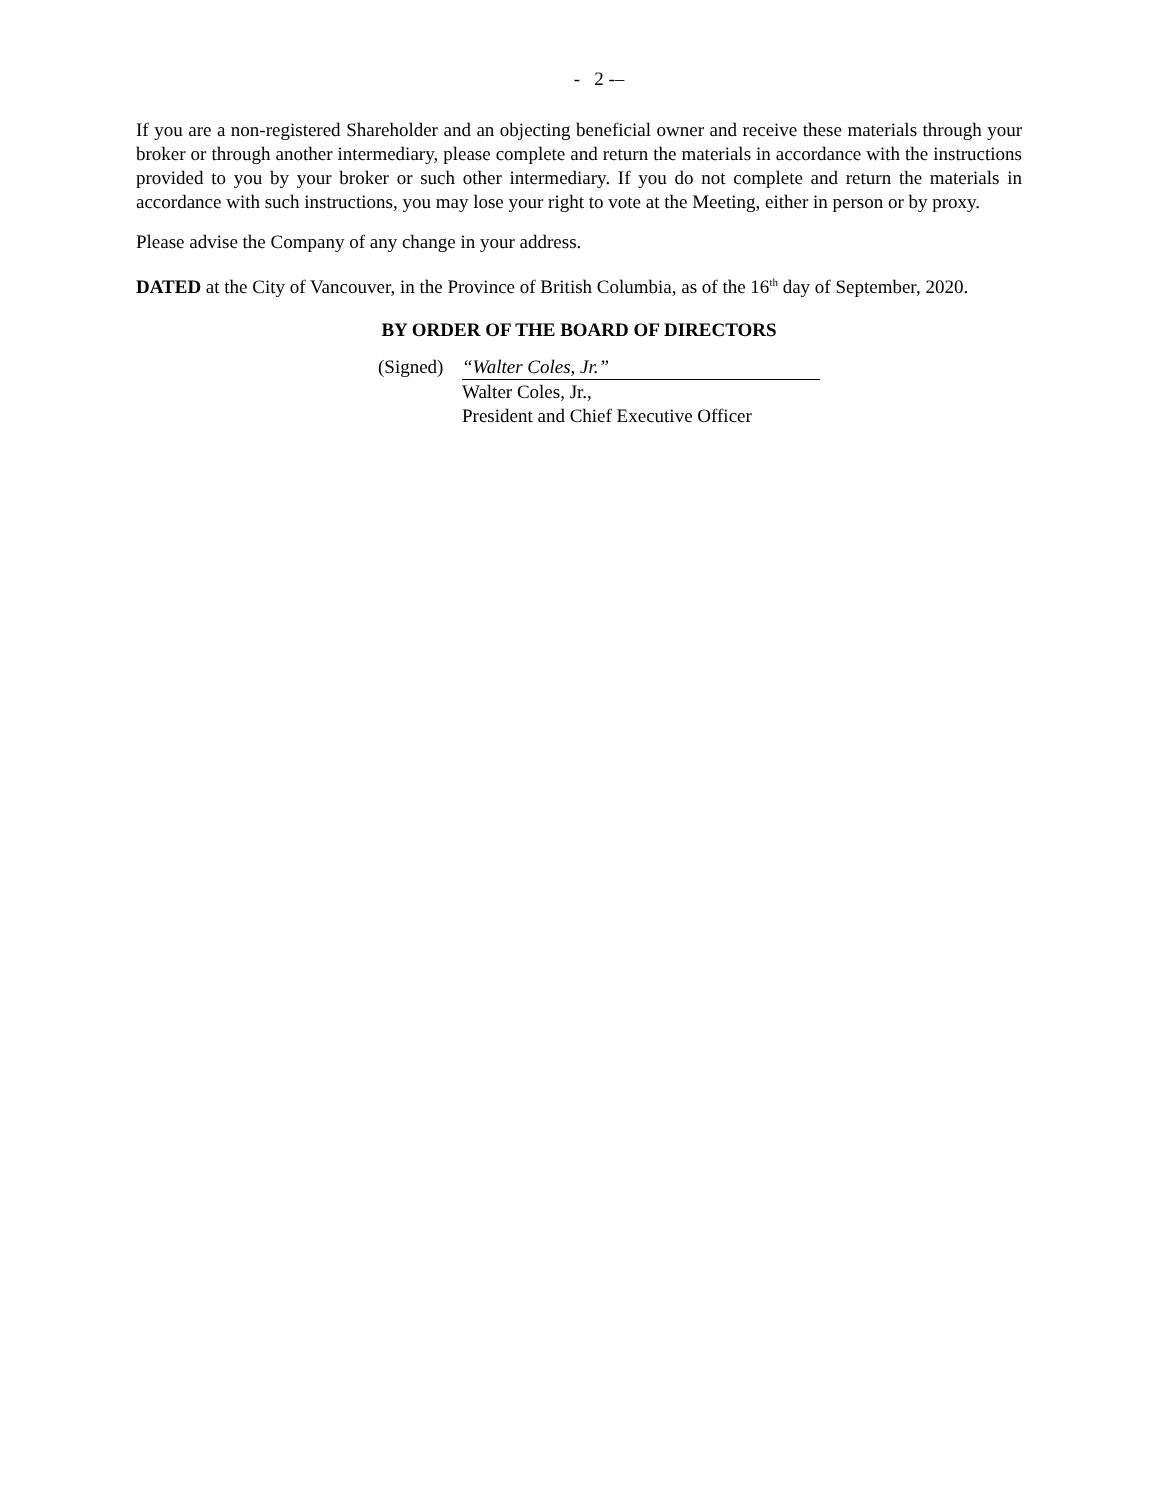- 2 -–
If you are a non-registered Shareholder and an objecting beneficial owner and receive these materials through your broker or through another intermediary, please complete and return the materials in accordance with the instructions provided to you by your broker or such other intermediary. If you do not complete and return the materials in accordance with such instructions, you may lose your right to vote at the Meeting, either in person or by proxy.
Please advise the Company of any change in your address.
DATED at the City of Vancouver, in the Province of British Columbia, as of the 16<sup>th</sup> day of September, 2020.
BY ORDER OF THE BOARD OF DIRECTORS
(Signed)
“Walter Coles, Jr.”
Walter Coles, Jr.,
President and Chief Executive Officer